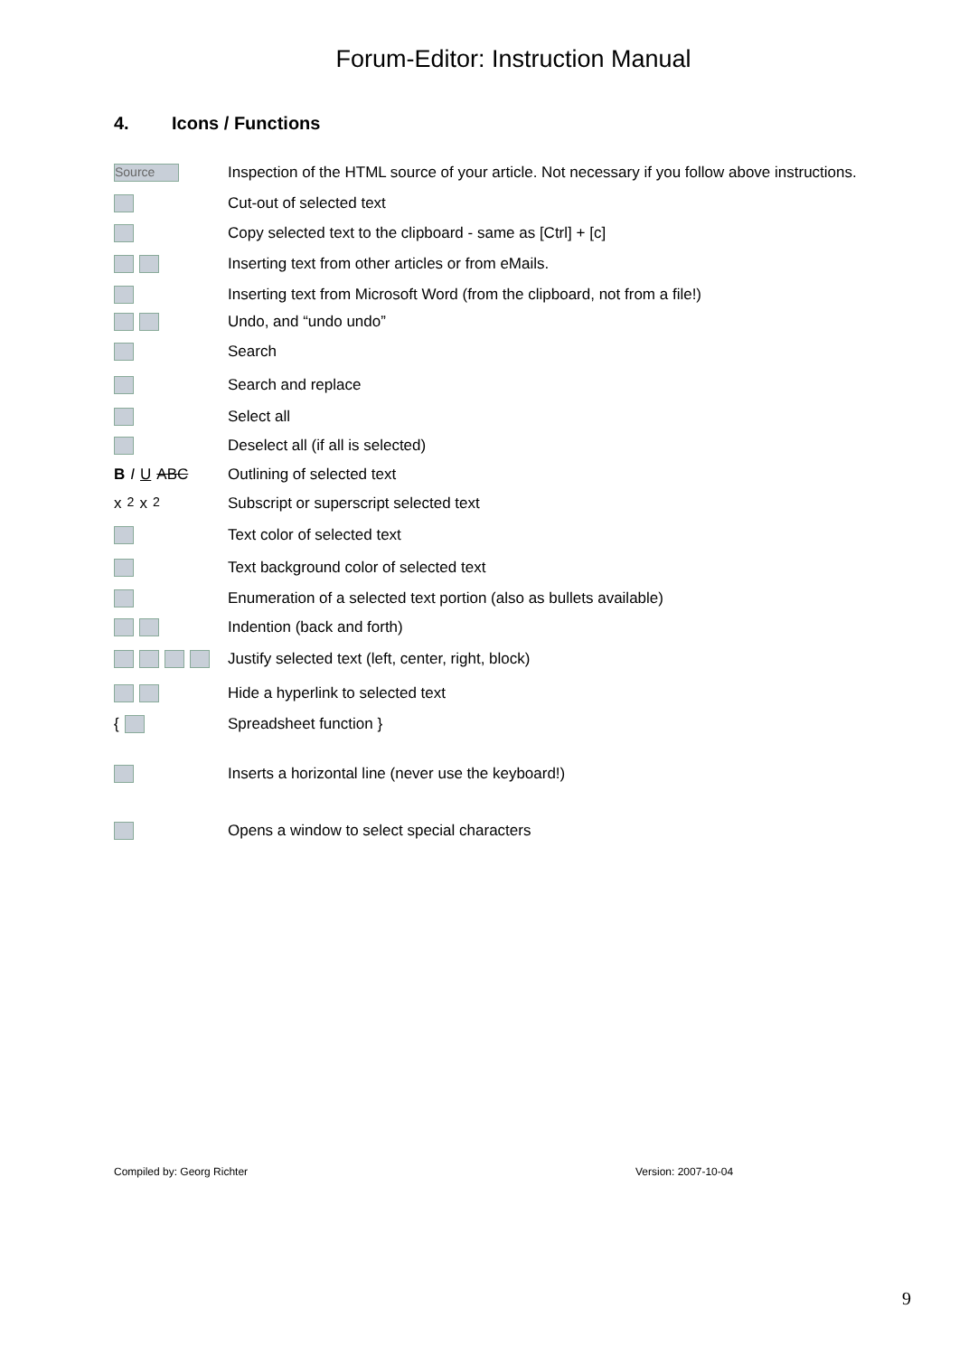Forum-Editor: Instruction Manual
4. Icons / Functions
Source
Inspection of the HTML source of your article. Not necessary if you follow above instructions.
Cut-out of selected text
Copy selected text to the clipboard - same as [Ctrl] + [c]
Inserting text from other articles or from eMails.
Inserting text from Microsoft Word (from the clipboard, not from a file!)
Undo, and “undo undo”
Search
Search and replace
Select all
Deselect all (if all is selected)
B I U ABC
Outlining of selected text
x<sub>2</sub> x<sup>2</sup>
Subscript or superscript selected text
Text color of selected text
Text background color of selected text
Enumeration of a selected text portion (also as bullets available)
Indention (back and forth)
Justify selected text (left, center, right, block)
Hide a hyperlink to selected text
{
Spreadsheet function }
Inserts a horizontal line (never use the keyboard!)
Opens a window to select special characters
Compiled by: Georg Richter Version: 2007-10-04
9